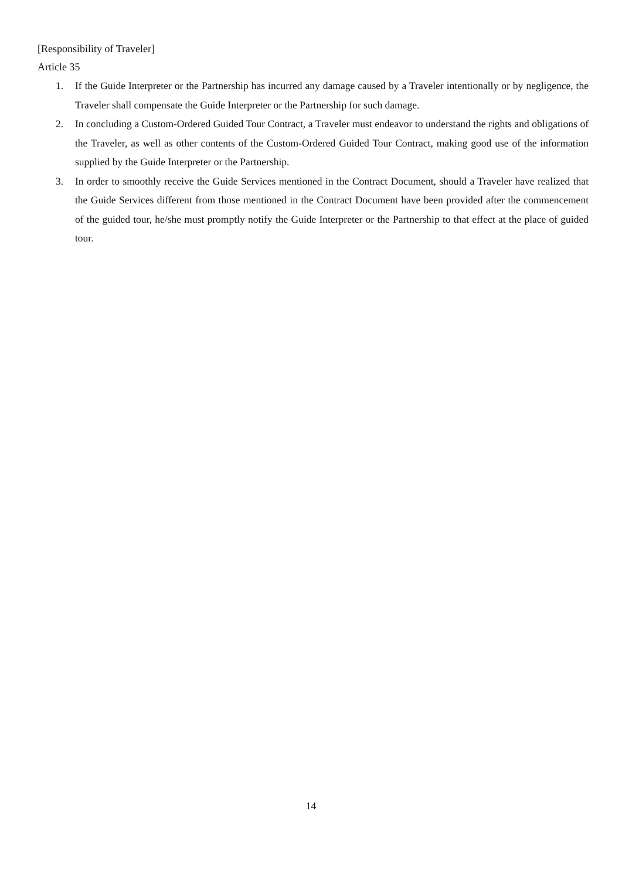[Responsibility of Traveler]
Article 35
1. If the Guide Interpreter or the Partnership has incurred any damage caused by a Traveler intentionally or by negligence, the Traveler shall compensate the Guide Interpreter or the Partnership for such damage.
2. In concluding a Custom-Ordered Guided Tour Contract, a Traveler must endeavor to understand the rights and obligations of the Traveler, as well as other contents of the Custom-Ordered Guided Tour Contract, making good use of the information supplied by the Guide Interpreter or the Partnership.
3. In order to smoothly receive the Guide Services mentioned in the Contract Document, should a Traveler have realized that the Guide Services different from those mentioned in the Contract Document have been provided after the commencement of the guided tour, he/she must promptly notify the Guide Interpreter or the Partnership to that effect at the place of guided tour.
14